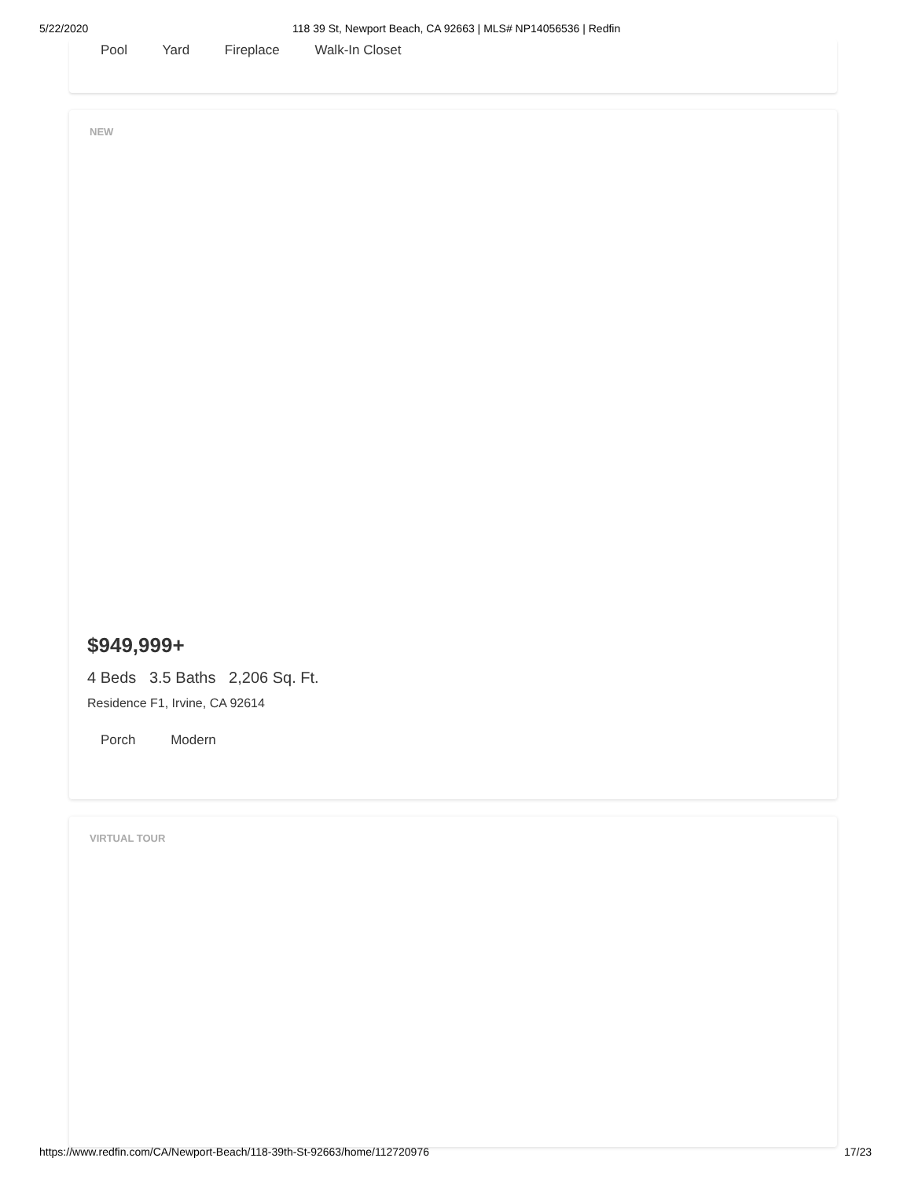5/22/2020 118 39 St, Newport Beach, CA 92663 | MLS# NP14056536 | Redfin
Pool Yard Fireplace Walk-In Closet
NEW
$949,999+
4 Beds 3.5 Baths 2,206 Sq. Ft.
Residence F1, Irvine, CA 92614
Porch Modern
VIRTUAL TOUR
https://www.redfin.com/CA/Newport-Beach/118-39th-St-92663/home/112720976 17/23